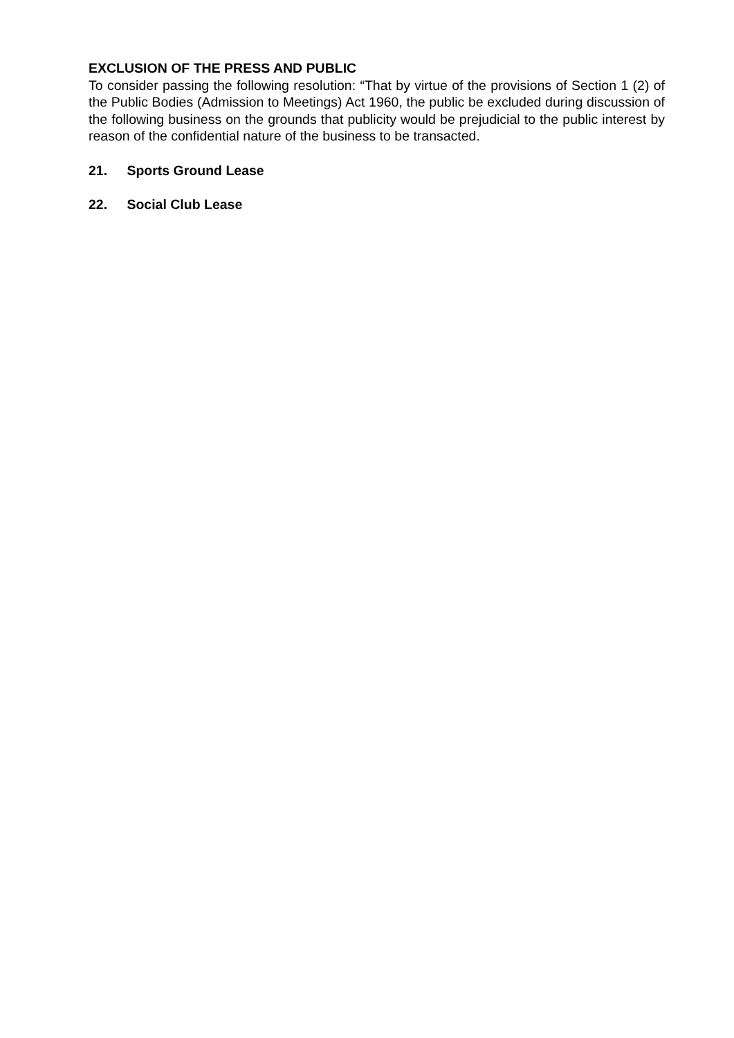EXCLUSION OF THE PRESS AND PUBLIC
To consider passing the following resolution: “That by virtue of the provisions of Section 1 (2) of the Public Bodies (Admission to Meetings) Act 1960, the public be excluded during discussion of the following business on the grounds that publicity would be prejudicial to the public interest by reason of the confidential nature of the business to be transacted.
21. Sports Ground Lease
22. Social Club Lease